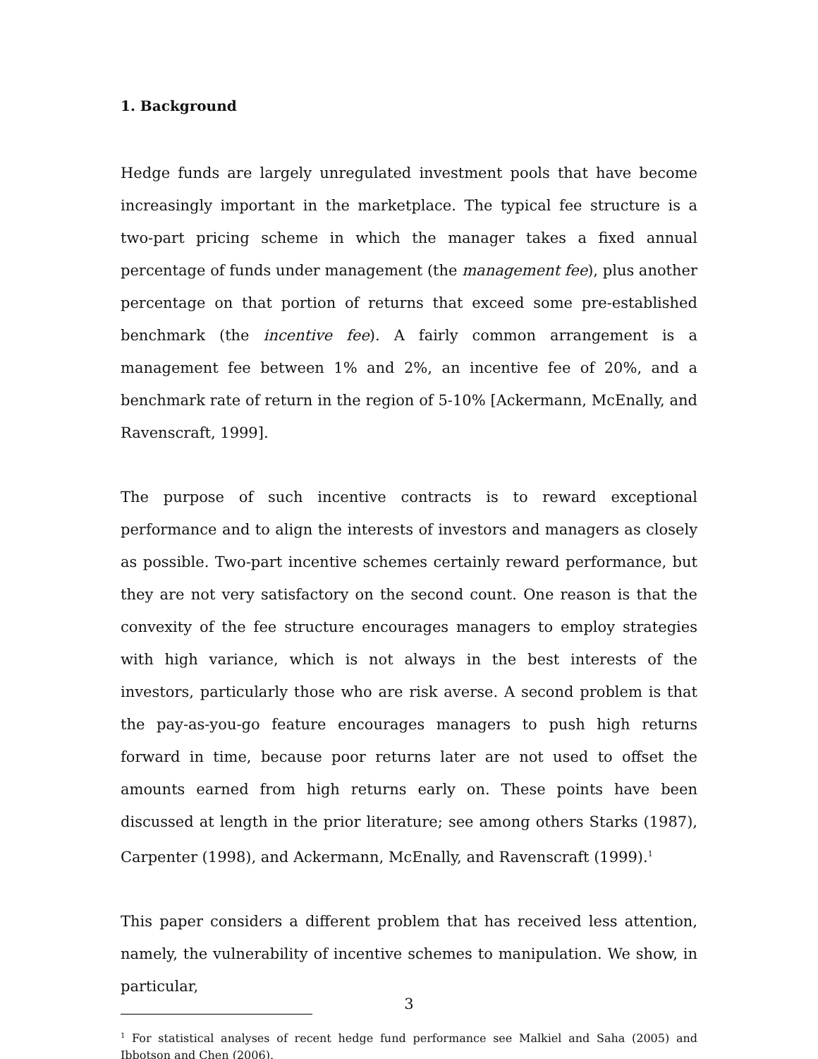1. Background
Hedge funds are largely unregulated investment pools that have become increasingly important in the marketplace. The typical fee structure is a two-part pricing scheme in which the manager takes a fixed annual percentage of funds under management (the management fee), plus another percentage on that portion of returns that exceed some pre-established benchmark (the incentive fee). A fairly common arrangement is a management fee between 1% and 2%, an incentive fee of 20%, and a benchmark rate of return in the region of 5-10% [Ackermann, McEnally, and Ravenscraft, 1999].
The purpose of such incentive contracts is to reward exceptional performance and to align the interests of investors and managers as closely as possible. Two-part incentive schemes certainly reward performance, but they are not very satisfactory on the second count. One reason is that the convexity of the fee structure encourages managers to employ strategies with high variance, which is not always in the best interests of the investors, particularly those who are risk averse. A second problem is that the pay-as-you-go feature encourages managers to push high returns forward in time, because poor returns later are not used to offset the amounts earned from high returns early on. These points have been discussed at length in the prior literature; see among others Starks (1987), Carpenter (1998), and Ackermann, McEnally, and Ravenscraft (1999).<sup>1</sup>
This paper considers a different problem that has received less attention, namely, the vulnerability of incentive schemes to manipulation. We show, in particular,
<sup>1</sup> For statistical analyses of recent hedge fund performance see Malkiel and Saha (2005) and Ibbotson and Chen (2006).
3